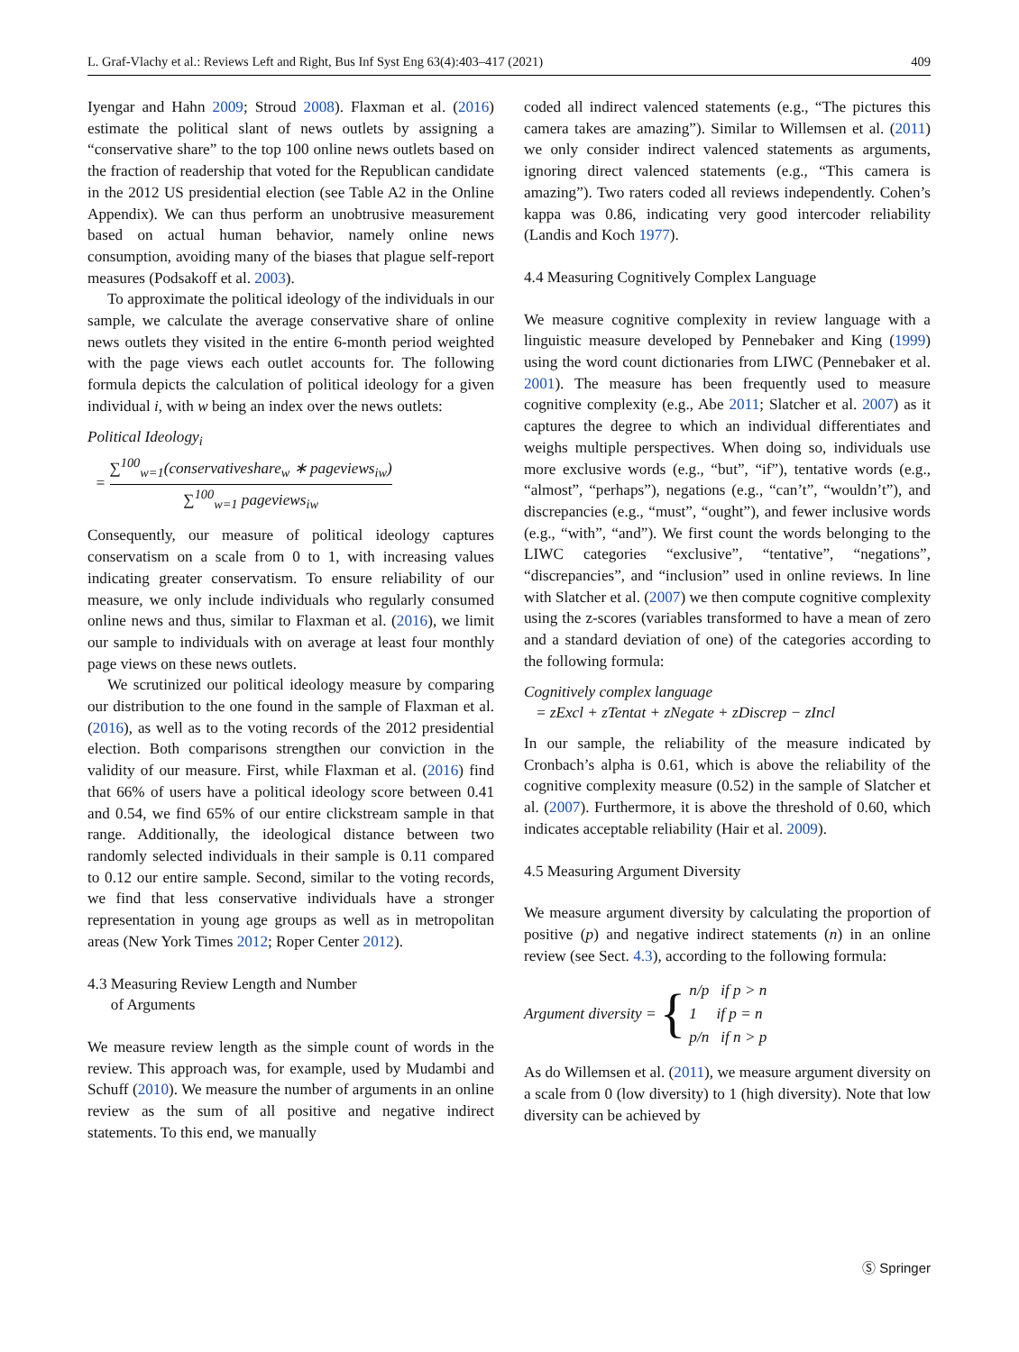L. Graf-Vlachy et al.: Reviews Left and Right, Bus Inf Syst Eng 63(4):403–417 (2021) 409
Iyengar and Hahn 2009; Stroud 2008). Flaxman et al. (2016) estimate the political slant of news outlets by assigning a “conservative share” to the top 100 online news outlets based on the fraction of readership that voted for the Republican candidate in the 2012 US presidential election (see Table A2 in the Online Appendix). We can thus perform an unobtrusive measurement based on actual human behavior, namely online news consumption, avoiding many of the biases that plague self-report measures (Podsakoff et al. 2003).
To approximate the political ideology of the individuals in our sample, we calculate the average conservative share of online news outlets they visited in the entire 6-month period weighted with the page views each outlet accounts for. The following formula depicts the calculation of political ideology for a given individual i, with w being an index over the news outlets:
Political Ideology<sub>i</sub>
= ∑<sup>100</sup><sub>w=1</sub>(conservativeshare<sub>w</sub> ∗ pageviews<sub>iw</sub>) ∑<sup>100</sup><sub>w=1</sub> pageviews<sub>iw</sub>
Consequently, our measure of political ideology captures conservatism on a scale from 0 to 1, with increasing values indicating greater conservatism. To ensure reliability of our measure, we only include individuals who regularly consumed online news and thus, similar to Flaxman et al. (2016), we limit our sample to individuals with on average at least four monthly page views on these news outlets.
We scrutinized our political ideology measure by comparing our distribution to the one found in the sample of Flaxman et al. (2016), as well as to the voting records of the 2012 presidential election. Both comparisons strengthen our conviction in the validity of our measure. First, while Flaxman et al. (2016) find that 66% of users have a political ideology score between 0.41 and 0.54, we find 65% of our entire clickstream sample in that range. Additionally, the ideological distance between two randomly selected individuals in their sample is 0.11 compared to 0.12 our entire sample. Second, similar to the voting records, we find that less conservative individuals have a stronger representation in young age groups as well as in metropolitan areas (New York Times 2012; Roper Center 2012).
4.3 Measuring Review Length and Number
of Arguments
We measure review length as the simple count of words in the review. This approach was, for example, used by Mudambi and Schuff (2010). We measure the number of arguments in an online review as the sum of all positive and negative indirect statements. To this end, we manually
coded all indirect valenced statements (e.g., “The pictures this camera takes are amazing”). Similar to Willemsen et al. (2011) we only consider indirect valenced statements as arguments, ignoring direct valenced statements (e.g., “This camera is amazing”). Two raters coded all reviews independently. Cohen’s kappa was 0.86, indicating very good intercoder reliability (Landis and Koch 1977).
4.4 Measuring Cognitively Complex Language
We measure cognitive complexity in review language with a linguistic measure developed by Pennebaker and King (1999) using the word count dictionaries from LIWC (Pennebaker et al. 2001). The measure has been frequently used to measure cognitive complexity (e.g., Abe 2011; Slatcher et al. 2007) as it captures the degree to which an individual differentiates and weighs multiple perspectives. When doing so, individuals use more exclusive words (e.g., “but”, “if”), tentative words (e.g., “almost”, “perhaps”), negations (e.g., “can’t”, “wouldn’t”), and discrepancies (e.g., “must”, “ought”), and fewer inclusive words (e.g., “with”, “and”). We first count the words belonging to the LIWC categories “exclusive”, “tentative”, “negations”, “discrepancies”, and “inclusion” used in online reviews. In line with Slatcher et al. (2007) we then compute cognitive complexity using the z-scores (variables transformed to have a mean of zero and a standard deviation of one) of the categories according to the following formula:
Cognitively complex language
= zExcl + zTentat + zNegate + zDiscrep − zIncl
In our sample, the reliability of the measure indicated by Cronbach’s alpha is 0.61, which is above the reliability of the cognitive complexity measure (0.52) in the sample of Slatcher et al. (2007). Furthermore, it is above the threshold of 0.60, which indicates acceptable reliability (Hair et al. 2009).
4.5 Measuring Argument Diversity
We measure argument diversity by calculating the proportion of positive (p) and negative indirect statements (n) in an online review (see Sect. 4.3), according to the following formula:
Argument diversity = { n/p if p > n
1 if p = n
p/n if n > p
As do Willemsen et al. (2011), we measure argument diversity on a scale from 0 (low diversity) to 1 (high diversity). Note that low diversity can be achieved by
Ⓢ Springer